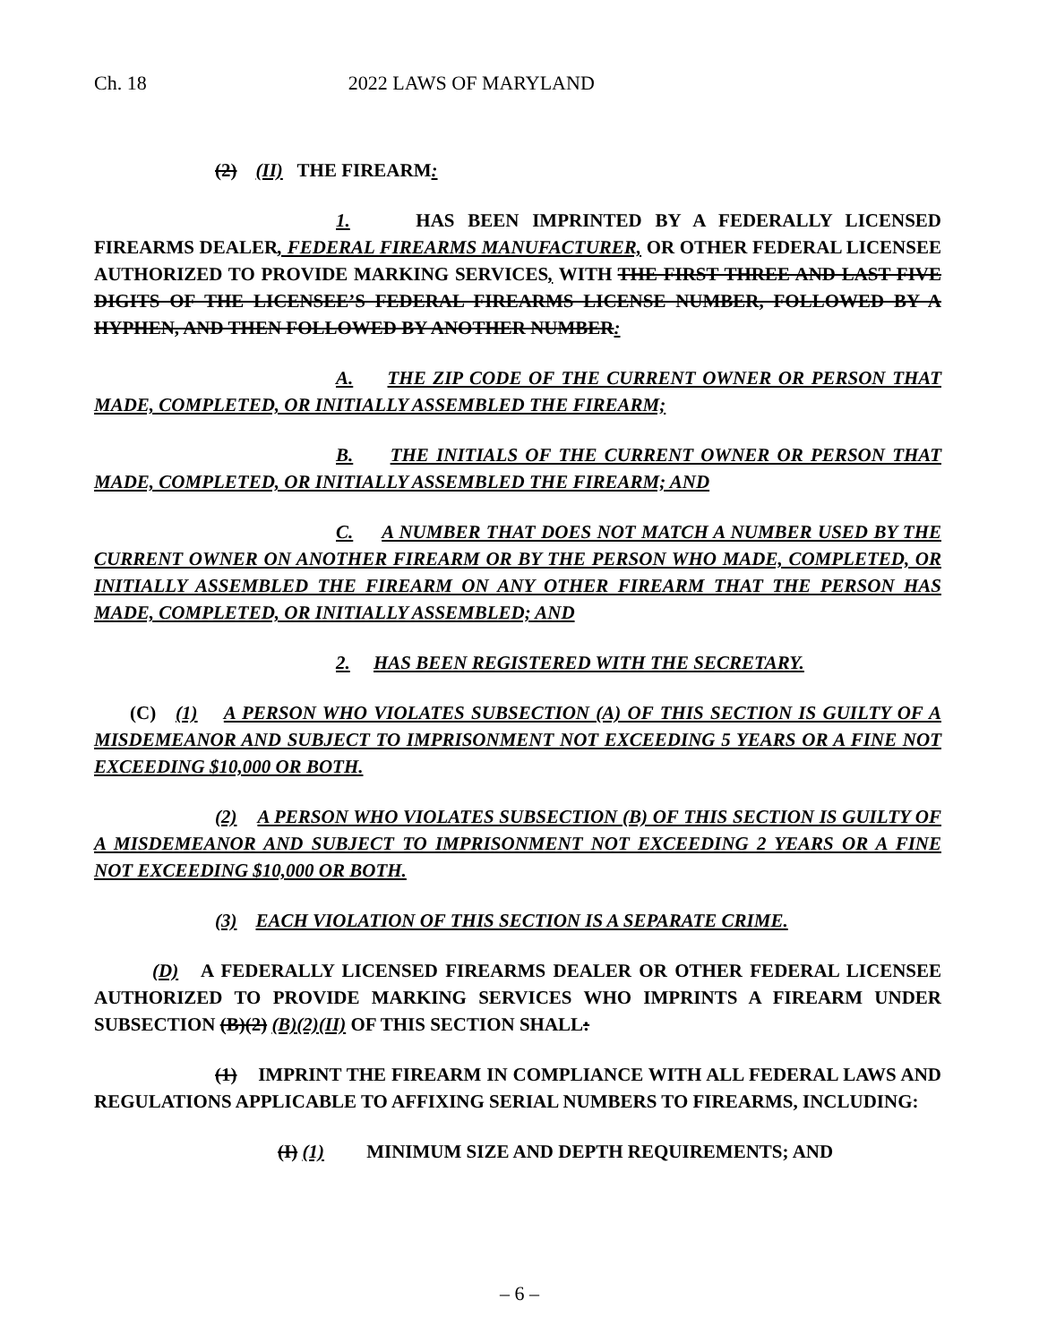Ch. 18 2022 LAWS OF MARYLAND
(2) (II) THE FIREARM:
1. HAS BEEN IMPRINTED BY A FEDERALLY LICENSED FIREARMS DEALER, FEDERAL FIREARMS MANUFACTURER, OR OTHER FEDERAL LICENSEE AUTHORIZED TO PROVIDE MARKING SERVICES, WITH THE FIRST THREE AND LAST FIVE DIGITS OF THE LICENSEE’S FEDERAL FIREARMS LICENSE NUMBER, FOLLOWED BY A HYPHEN, AND THEN FOLLOWED BY ANOTHER NUMBER:
A. THE ZIP CODE OF THE CURRENT OWNER OR PERSON THAT MADE, COMPLETED, OR INITIALLY ASSEMBLED THE FIREARM;
B. THE INITIALS OF THE CURRENT OWNER OR PERSON THAT MADE, COMPLETED, OR INITIALLY ASSEMBLED THE FIREARM; AND
C. A NUMBER THAT DOES NOT MATCH A NUMBER USED BY THE CURRENT OWNER ON ANOTHER FIREARM OR BY THE PERSON WHO MADE, COMPLETED, OR INITIALLY ASSEMBLED THE FIREARM ON ANY OTHER FIREARM THAT THE PERSON HAS MADE, COMPLETED, OR INITIALLY ASSEMBLED; AND
2. HAS BEEN REGISTERED WITH THE SECRETARY.
(C) (1) A PERSON WHO VIOLATES SUBSECTION (A) OF THIS SECTION IS GUILTY OF A MISDEMEANOR AND SUBJECT TO IMPRISONMENT NOT EXCEEDING 5 YEARS OR A FINE NOT EXCEEDING $10,000 OR BOTH.
(2) A PERSON WHO VIOLATES SUBSECTION (B) OF THIS SECTION IS GUILTY OF A MISDEMEANOR AND SUBJECT TO IMPRISONMENT NOT EXCEEDING 2 YEARS OR A FINE NOT EXCEEDING $10,000 OR BOTH.
(3) EACH VIOLATION OF THIS SECTION IS A SEPARATE CRIME.
(D) A FEDERALLY LICENSED FIREARMS DEALER OR OTHER FEDERAL LICENSEE AUTHORIZED TO PROVIDE MARKING SERVICES WHO IMPRINTS A FIREARM UNDER SUBSECTION (B)(2) (B)(2)(II) OF THIS SECTION SHALL:
(1) IMPRINT THE FIREARM IN COMPLIANCE WITH ALL FEDERAL LAWS AND REGULATIONS APPLICABLE TO AFFIXING SERIAL NUMBERS TO FIREARMS, INCLUDING:
(I) (1) MINIMUM SIZE AND DEPTH REQUIREMENTS; AND
– 6 –